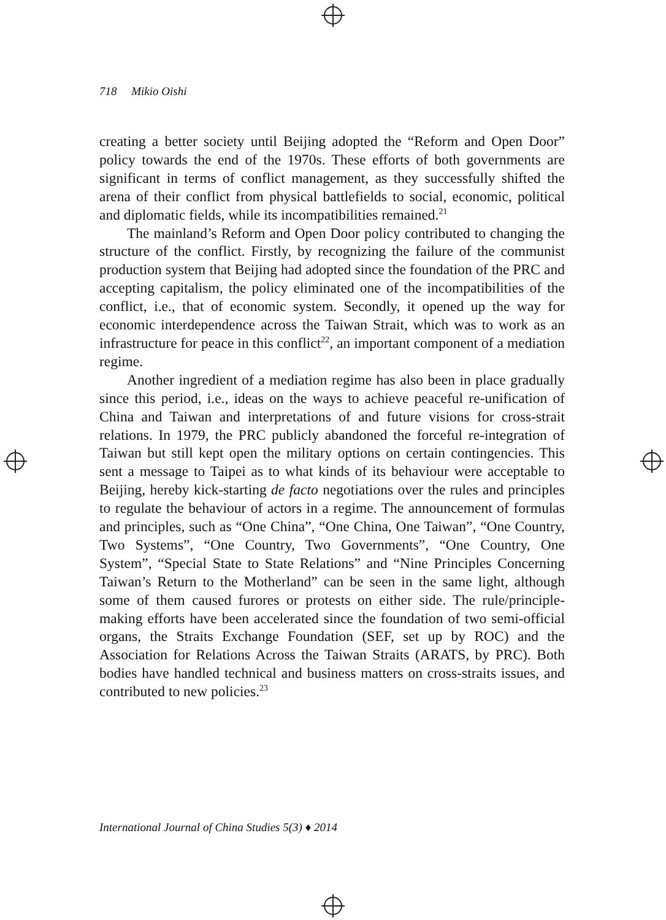718 Mikio Oishi
creating a better society until Beijing adopted the “Reform and Open Door” policy towards the end of the 1970s. These efforts of both governments are significant in terms of conflict management, as they successfully shifted the arena of their conflict from physical battlefields to social, economic, political and diplomatic fields, while its incompatibilities remained.<sup>21</sup>
The mainland’s Reform and Open Door policy contributed to changing the structure of the conflict. Firstly, by recognizing the failure of the communist production system that Beijing had adopted since the foundation of the PRC and accepting capitalism, the policy eliminated one of the incompatibilities of the conflict, i.e., that of economic system. Secondly, it opened up the way for economic interdependence across the Taiwan Strait, which was to work as an infrastructure for peace in this conflict<sup>22</sup>, an important component of a mediation regime.
Another ingredient of a mediation regime has also been in place gradually since this period, i.e., ideas on the ways to achieve peaceful re-unification of China and Taiwan and interpretations of and future visions for cross-strait relations. In 1979, the PRC publicly abandoned the forceful re-integration of Taiwan but still kept open the military options on certain contingencies. This sent a message to Taipei as to what kinds of its behaviour were acceptable to Beijing, hereby kick-starting de facto negotiations over the rules and principles to regulate the behaviour of actors in a regime. The announcement of formulas and principles, such as “One China”, “One China, One Taiwan”, “One Country, Two Systems”, “One Country, Two Governments”, “One Country, One System”, “Special State to State Relations” and “Nine Principles Concerning Taiwan’s Return to the Motherland” can be seen in the same light, although some of them caused furores or protests on either side. The rule/principle-making efforts have been accelerated since the foundation of two semi-official organs, the Straits Exchange Foundation (SEF, set up by ROC) and the Association for Relations Across the Taiwan Straits (ARATS, by PRC). Both bodies have handled technical and business matters on cross-straits issues, and contributed to new policies.<sup>23</sup>
International Journal of China Studies 5(3) ♦ 2014